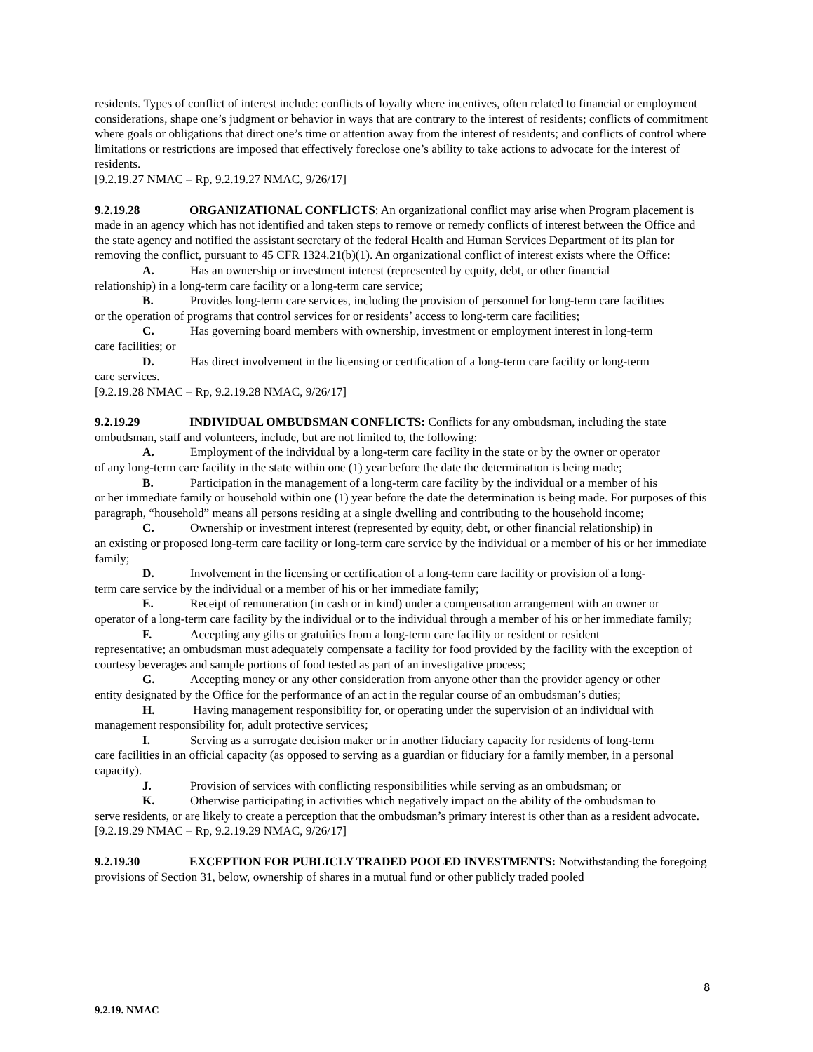residents. Types of conflict of interest include: conflicts of loyalty where incentives, often related to financial or employment considerations, shape one’s judgment or behavior in ways that are contrary to the interest of residents; conflicts of commitment where goals or obligations that direct one’s time or attention away from the interest of residents; and conflicts of control where limitations or restrictions are imposed that effectively foreclose one’s ability to take actions to advocate for the interest of residents.
[9.2.19.27 NMAC – Rp, 9.2.19.27 NMAC, 9/26/17]
9.2.19.28 ORGANIZATIONAL CONFLICTS: An organizational conflict may arise when Program placement is made in an agency which has not identified and taken steps to remove or remedy conflicts of interest between the Office and the state agency and notified the assistant secretary of the federal Health and Human Services Department of its plan for removing the conflict, pursuant to 45 CFR 1324.21(b)(1). An organizational conflict of interest exists where the Office:
A. Has an ownership or investment interest (represented by equity, debt, or other financial
relationship) in a long-term care facility or a long-term care service;
B. Provides long-term care services, including the provision of personnel for long-term care facilities
or the operation of programs that control services for or residents’ access to long-term care facilities;
C. Has governing board members with ownership, investment or employment interest in long-term
care facilities; or
D. Has direct involvement in the licensing or certification of a long-term care facility or long-term
care services.
[9.2.19.28 NMAC – Rp, 9.2.19.28 NMAC, 9/26/17]
9.2.19.29 INDIVIDUAL OMBUDSMAN CONFLICTS: Conflicts for any ombudsman, including the state ombudsman, staff and volunteers, include, but are not limited to, the following:
A. Employment of the individual by a long-term care facility in the state or by the owner or operator
of any long-term care facility in the state within one (1) year before the date the determination is being made;
B. Participation in the management of a long-term care facility by the individual or a member of his
or her immediate family or household within one (1) year before the date the determination is being made. For purposes of this paragraph, “household” means all persons residing at a single dwelling and contributing to the household income;
C. Ownership or investment interest (represented by equity, debt, or other financial relationship) in
an existing or proposed long-term care facility or long-term care service by the individual or a member of his or her immediate family;
D. Involvement in the licensing or certification of a long-term care facility or provision of a long-
term care service by the individual or a member of his or her immediate family;
E. Receipt of remuneration (in cash or in kind) under a compensation arrangement with an owner or
operator of a long-term care facility by the individual or to the individual through a member of his or her immediate family;
F. Accepting any gifts or gratuities from a long-term care facility or resident or resident
representative; an ombudsman must adequately compensate a facility for food provided by the facility with the exception of courtesy beverages and sample portions of food tested as part of an investigative process;
G. Accepting money or any other consideration from anyone other than the provider agency or other
entity designated by the Office for the performance of an act in the regular course of an ombudsman’s duties;
H. Having management responsibility for, or operating under the supervision of an individual with
management responsibility for, adult protective services;
I. Serving as a surrogate decision maker or in another fiduciary capacity for residents of long-term
care facilities in an official capacity (as opposed to serving as a guardian or fiduciary for a family member, in a personal capacity).
J. Provision of services with conflicting responsibilities while serving as an ombudsman; or
K. Otherwise participating in activities which negatively impact on the ability of the ombudsman to
serve residents, or are likely to create a perception that the ombudsman’s primary interest is other than as a resident advocate.
[9.2.19.29 NMAC – Rp, 9.2.19.29 NMAC, 9/26/17]
9.2.19.30 EXCEPTION FOR PUBLICLY TRADED POOLED INVESTMENTS: Notwithstanding the foregoing provisions of Section 31, below, ownership of shares in a mutual fund or other publicly traded pooled
8
9.2.19. NMAC